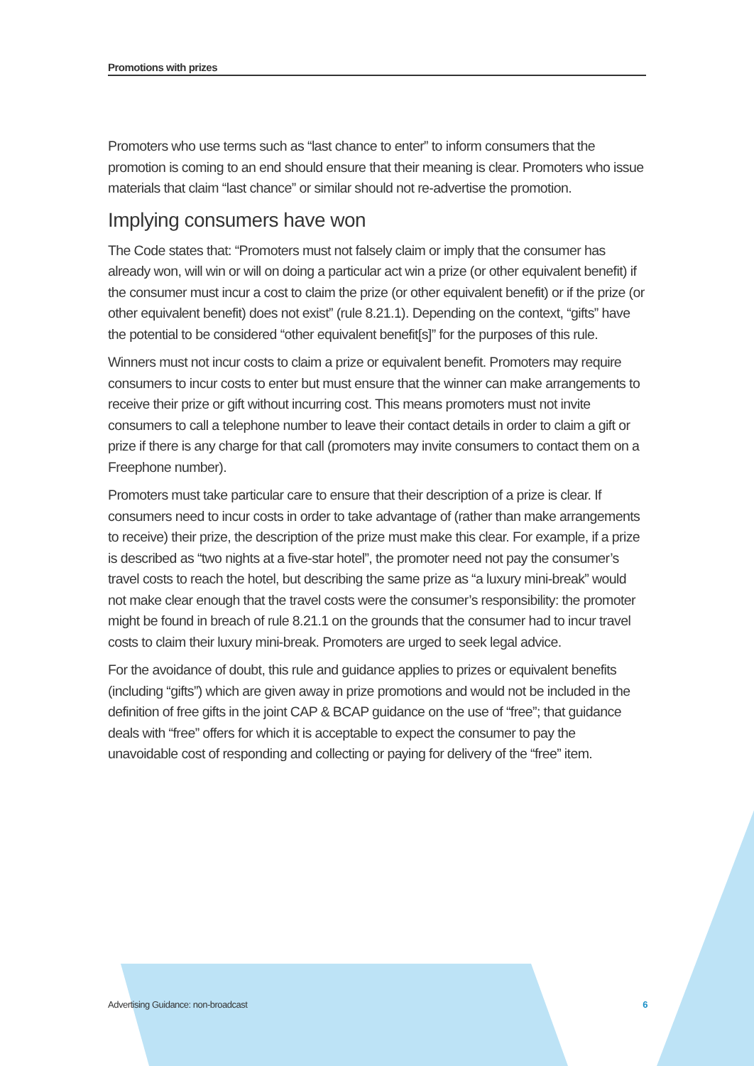Promotions with prizes
Promoters who use terms such as “last chance to enter” to inform consumers that the promotion is coming to an end should ensure that their meaning is clear. Promoters who issue materials that claim “last chance” or similar should not re-advertise the promotion.
Implying consumers have won
The Code states that: “Promoters must not falsely claim or imply that the consumer has already won, will win or will on doing a particular act win a prize (or other equivalent benefit) if the consumer must incur a cost to claim the prize (or other equivalent benefit) or if the prize (or other equivalent benefit) does not exist” (rule 8.21.1). Depending on the context, “gifts” have the potential to be considered “other equivalent benefit[s]” for the purposes of this rule.
Winners must not incur costs to claim a prize or equivalent benefit. Promoters may require consumers to incur costs to enter but must ensure that the winner can make arrangements to receive their prize or gift without incurring cost. This means promoters must not invite consumers to call a telephone number to leave their contact details in order to claim a gift or prize if there is any charge for that call (promoters may invite consumers to contact them on a Freephone number).
Promoters must take particular care to ensure that their description of a prize is clear. If consumers need to incur costs in order to take advantage of (rather than make arrangements to receive) their prize, the description of the prize must make this clear. For example, if a prize is described as “two nights at a five-star hotel”, the promoter need not pay the consumer’s travel costs to reach the hotel, but describing the same prize as “a luxury mini-break” would not make clear enough that the travel costs were the consumer’s responsibility: the promoter might be found in breach of rule 8.21.1 on the grounds that the consumer had to incur travel costs to claim their luxury mini-break. Promoters are urged to seek legal advice.
For the avoidance of doubt, this rule and guidance applies to prizes or equivalent benefits (including “gifts”) which are given away in prize promotions and would not be included in the definition of free gifts in the joint CAP & BCAP guidance on the use of “free”; that guidance deals with “free” offers for which it is acceptable to expect the consumer to pay the unavoidable cost of responding and collecting or paying for delivery of the “free” item.
Advertising Guidance: non-broadcast 6